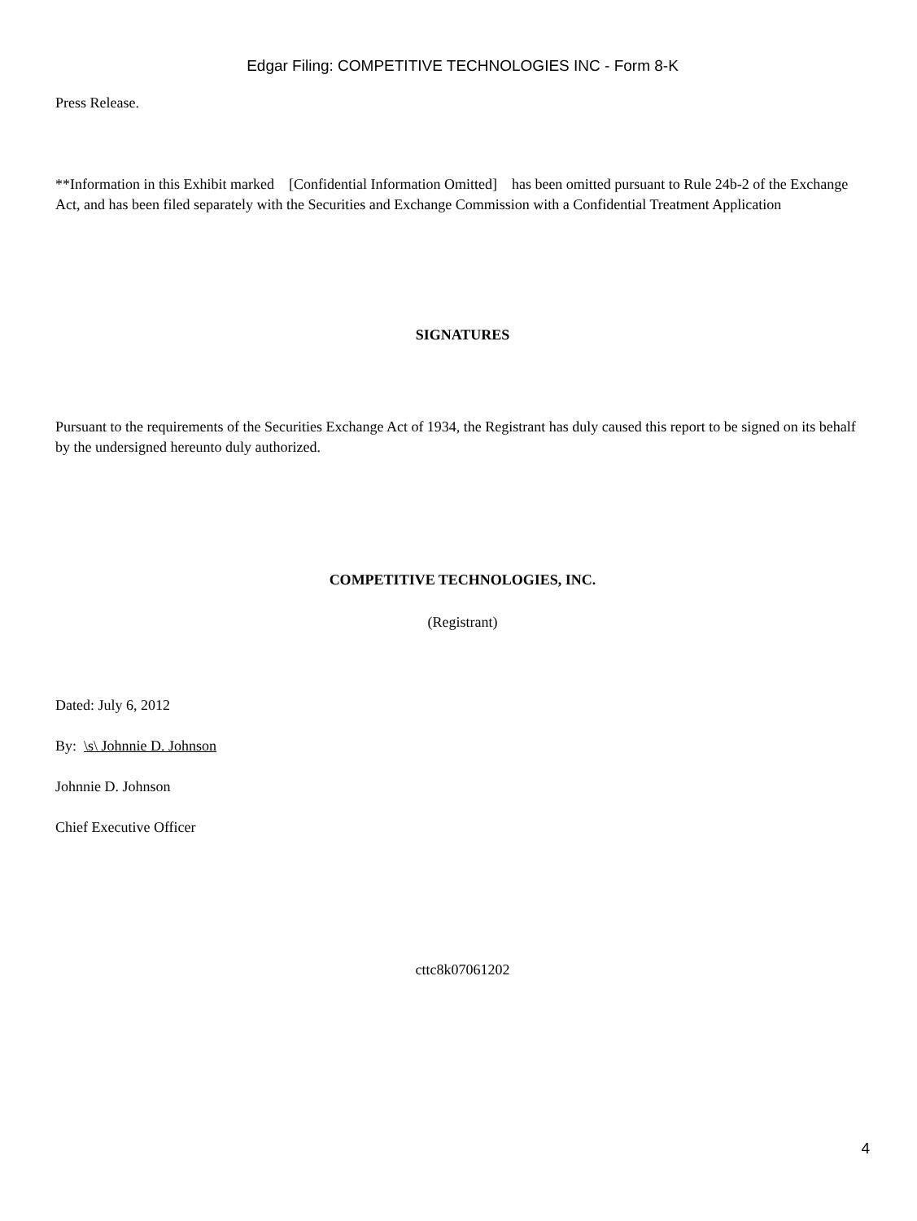Edgar Filing: COMPETITIVE TECHNOLOGIES INC - Form 8-K
Press Release.
**Information in this Exhibit marked [Confidential Information Omitted] has been omitted pursuant to Rule 24b-2 of the Exchange Act, and has been filed separately with the Securities and Exchange Commission with a Confidential Treatment Application
SIGNATURES
Pursuant to the requirements of the Securities Exchange Act of 1934, the Registrant has duly caused this report to be signed on its behalf by the undersigned hereunto duly authorized.
COMPETITIVE TECHNOLOGIES, INC.
(Registrant)
Dated: July 6, 2012
By: \s\ Johnnie D. Johnson
Johnnie D. Johnson
Chief Executive Officer
cttc8k07061202
4